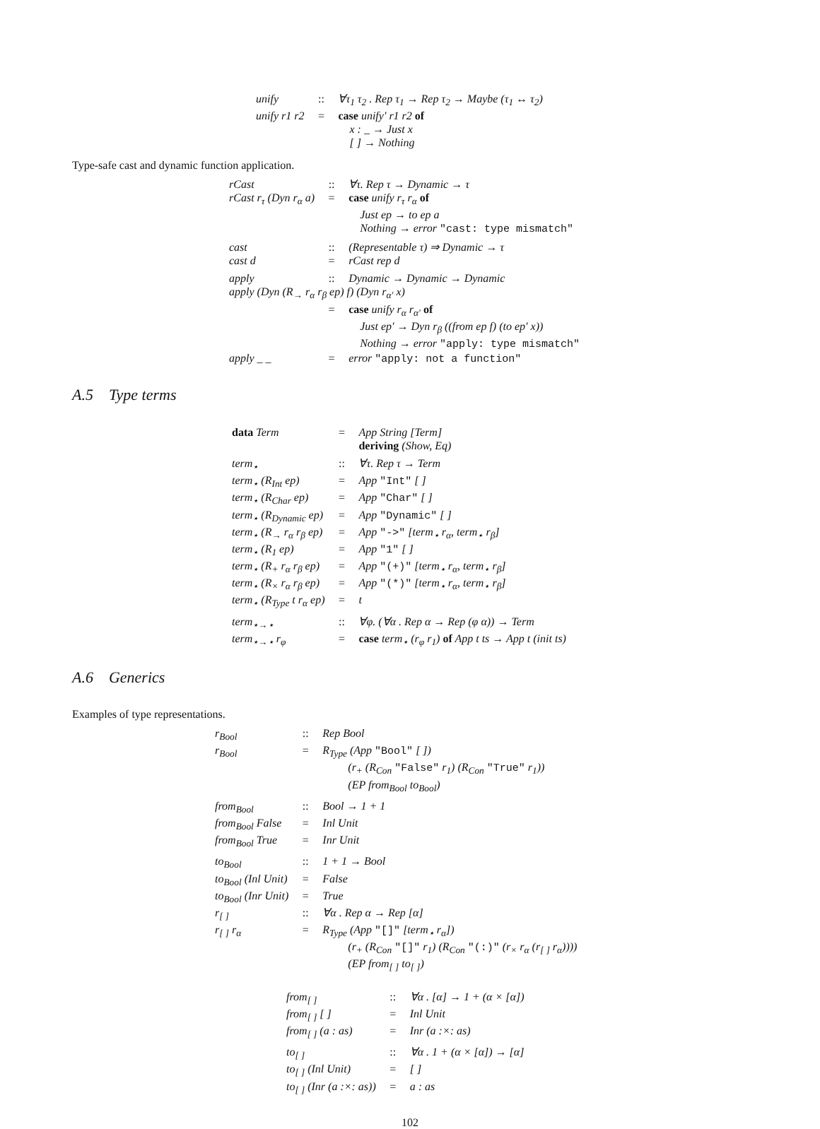| unify | :: | ∀τ<sub>1</sub> τ<sub>2</sub> . Rep τ<sub>1</sub> → Rep τ<sub>2</sub> → Maybe (τ<sub>1</sub> ↔ τ<sub>2</sub>) |
| unify r1 r2 | = | case unify′ r1 r2 of |
| | | x : _ → Just x |
| | | [ ] → Nothing |
Type-safe cast and dynamic function application.
| rCast | :: | ∀τ. Rep τ → Dynamic → τ |
| rCast r<sub>τ</sub> (Dyn r<sub>α</sub> a) | = | case unify r<sub>τ</sub> r<sub>α</sub> of |
| | | Just ep → to ep a |
| | | Nothing → error "cast: type mismatch" |
| cast | :: | (Representable τ) ⇒ Dynamic → τ |
| cast d | = | rCast rep d |
| apply | :: | Dynamic → Dynamic → Dynamic |
| apply (Dyn (R<sub>→</sub> r<sub>α</sub> r<sub>β</sub> ep) f) (Dyn r<sub>α′</sub> x) | | |
| | = | case unify r<sub>α</sub> r<sub>α′</sub> of |
| | | Just ep′ → Dyn r<sub>β</sub> ((from ep f) (to ep′ x)) |
| | | Nothing → error "apply: type mismatch" |
| apply _ _ | = | error "apply: not a function" |
A.5 Type terms
| data Term | = | App String [Term] |
| | | deriving (Show, Eq) |
| term<sub>⋆</sub> | :: | ∀τ. Rep τ → Term |
| term<sub>⋆</sub> (R<sub>Int</sub> ep) | = | App "Int" [ ] |
| term<sub>⋆</sub> (R<sub>Char</sub> ep) | = | App "Char" [ ] |
| term<sub>⋆</sub> (R<sub>Dynamic</sub> ep) | = | App "Dynamic" [ ] |
| term<sub>⋆</sub> (R<sub>→</sub> r<sub>α</sub> r<sub>β</sub> ep) | = | App "->" [term<sub>⋆</sub> r<sub>α</sub>, term<sub>⋆</sub> r<sub>β</sub>] |
| term<sub>⋆</sub> (R<sub>1</sub> ep) | = | App "1" [ ] |
| term<sub>⋆</sub> (R<sub>+</sub> r<sub>α</sub> r<sub>β</sub> ep) | = | App "(+)" [term<sub>⋆</sub> r<sub>α</sub>, term<sub>⋆</sub> r<sub>β</sub>] |
| term<sub>⋆</sub> (R<sub>×</sub> r<sub>α</sub> r<sub>β</sub> ep) | = | App "(*)" [term<sub>⋆</sub> r<sub>α</sub>, term<sub>⋆</sub> r<sub>β</sub>] |
| term<sub>⋆</sub> (R<sub>Type</sub> t r<sub>α</sub> ep) | = | t |
| term<sub>⋆→⋆</sub> | :: | ∀φ. (∀α . Rep α → Rep (φ α)) → Term |
| term<sub>⋆→⋆</sub> r<sub>φ</sub> | = | case term<sub>⋆</sub> (r<sub>φ</sub> r<sub>1</sub>) of App t ts → App t (init ts) |
A.6 Generics
Examples of type representations.
| r<sub>Bool</sub> | :: | Rep Bool |
| r<sub>Bool</sub> | = | R<sub>Type</sub> (App "Bool" [ ]) |
| | | (r<sub>+</sub> (R<sub>Con</sub> "False" r<sub>1</sub>) (R<sub>Con</sub> "True" r<sub>1</sub>)) |
| | | (EP from<sub>Bool</sub> to<sub>Bool</sub>) |
| from<sub>Bool</sub> | :: | Bool → 1 + 1 |
| from<sub>Bool</sub> False | = | Inl Unit |
| from<sub>Bool</sub> True | = | Inr Unit |
| to<sub>Bool</sub> | :: | 1 + 1 → Bool |
| to<sub>Bool</sub> (Inl Unit) | = | False |
| to<sub>Bool</sub> (Inr Unit) | = | True |
| r<sub>[ ]</sub> | :: | ∀α . Rep α → Rep [α] |
| r<sub>[ ]</sub> r<sub>α</sub> | = | R<sub>Type</sub> (App "[]" [term<sub>⋆</sub> r<sub>α</sub>]) |
| | | (r<sub>+</sub> (R<sub>Con</sub> "[]" r<sub>1</sub>) (R<sub>Con</sub> "(:)" (r<sub>×</sub> r<sub>α</sub> (r<sub>[ ]</sub> r<sub>α</sub>)))) |
| | | (EP from<sub>[ ]</sub> to<sub>[ ]</sub>) |
| from<sub>[ ]</sub> | :: | ∀α . [α] → 1 + (α × [α]) |
| from<sub>[ ]</sub> [ ] | = | Inl Unit |
| from<sub>[ ]</sub> (a : as) | = | Inr (a :×: as) |
| to<sub>[ ]</sub> | :: | ∀α . 1 + (α × [α]) → [α] |
| to<sub>[ ]</sub> (Inl Unit) | = | [ ] |
| to<sub>[ ]</sub> (Inr (a :×: as)) | = | a : as |
102